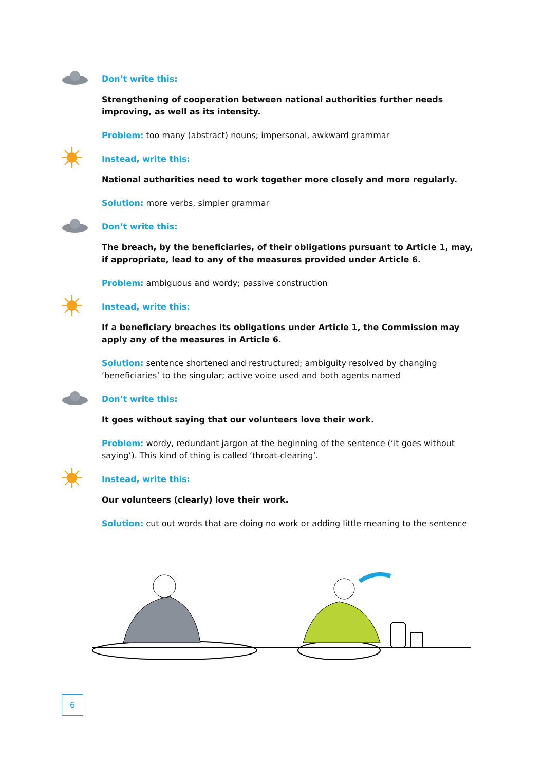Don’t write this:
Strengthening of cooperation between national authorities further needs improving, as well as its intensity.
Problem: too many (abstract) nouns; impersonal, awkward grammar
Instead, write this:
National authorities need to work together more closely and more regularly.
Solution: more verbs, simpler grammar
Don’t write this:
The breach, by the beneficiaries, of their obligations pursuant to Article 1, may, if appropriate, lead to any of the measures provided under Article 6.
Problem: ambiguous and wordy; passive construction
Instead, write this:
If a beneficiary breaches its obligations under Article 1, the Commission may apply any of the measures in Article 6.
Solution: sentence shortened and restructured; ambiguity resolved by changing ‘beneficiar­ies’ to the singular; active voice used and both agents named
Don’t write this:
It goes without saying that our volunteers love their work.
Problem: wordy, redundant jargon at the beginning of the sentence (‘it goes without saying’). This kind of thing is called ‘throat-clearing’.
Instead, write this:
Our volunteers (clearly) love their work.
Solution: cut out words that are doing no work or adding little meaning to the sentence
6